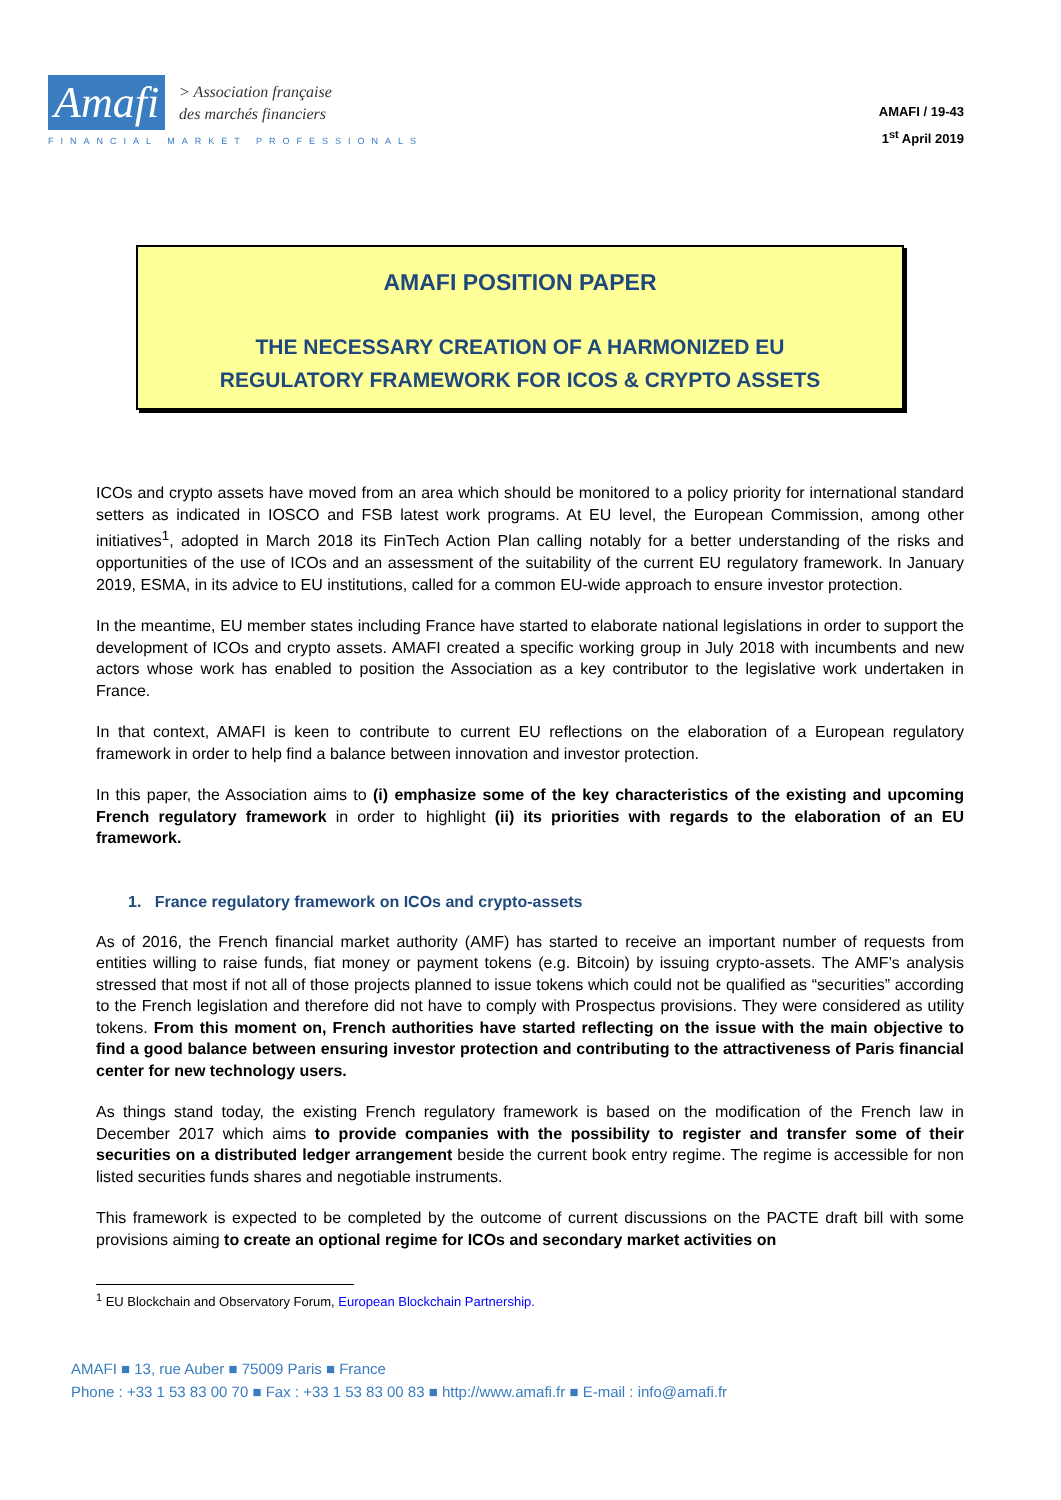Amafi > Association française
des marchés financiers
FINANCIAL MARKET PROFESSIONALS
AMAFI / 19-43
1<sup>st</sup> April 2019
AMAFI POSITION PAPER
THE NECESSARY CREATION OF A HARMONIZED EU
REGULATORY FRAMEWORK FOR ICOS & CRYPTO ASSETS
ICOs and crypto assets have moved from an area which should be monitored to a policy priority for international standard setters as indicated in IOSCO and FSB latest work programs. At EU level, the European Commission, among other initiatives<sup>1</sup>, adopted in March 2018 its FinTech Action Plan calling notably for a better understanding of the risks and opportunities of the use of ICOs and an assessment of the suitability of the current EU regulatory framework. In January 2019, ESMA, in its advice to EU institutions, called for a common EU-wide approach to ensure investor protection.
In the meantime, EU member states including France have started to elaborate national legislations in order to support the development of ICOs and crypto assets. AMAFI created a specific working group in July 2018 with incumbents and new actors whose work has enabled to position the Association as a key contributor to the legislative work undertaken in France.
In that context, AMAFI is keen to contribute to current EU reflections on the elaboration of a European regulatory framework in order to help find a balance between innovation and investor protection.
In this paper, the Association aims to (i) emphasize some of the key characteristics of the existing and upcoming French regulatory framework in order to highlight (ii) its priorities with regards to the elaboration of an EU framework.
1. France regulatory framework on ICOs and crypto-assets
As of 2016, the French financial market authority (AMF) has started to receive an important number of requests from entities willing to raise funds, fiat money or payment tokens (e.g. Bitcoin) by issuing crypto-assets. The AMF’s analysis stressed that most if not all of those projects planned to issue tokens which could not be qualified as “securities” according to the French legislation and therefore did not have to comply with Prospectus provisions. They were considered as utility tokens. From this moment on, French authorities have started reflecting on the issue with the main objective to find a good balance between ensuring investor protection and contributing to the attractiveness of Paris financial center for new technology users.
As things stand today, the existing French regulatory framework is based on the modification of the French law in December 2017 which aims to provide companies with the possibility to register and transfer some of their securities on a distributed ledger arrangement beside the current book entry regime. The regime is accessible for non listed securities funds shares and negotiable instruments.
This framework is expected to be completed by the outcome of current discussions on the PACTE draft bill with some provisions aiming to create an optional regime for ICOs and secondary market activities on
<sup>1</sup> EU Blockchain and Observatory Forum, European Blockchain Partnership.
AMAFI ■ 13, rue Auber ■ 75009 Paris ■ France
Phone : +33 1 53 83 00 70 ■ Fax : +33 1 53 83 00 83 ■ http://www.amafi.fr ■ E-mail : info@amafi.fr